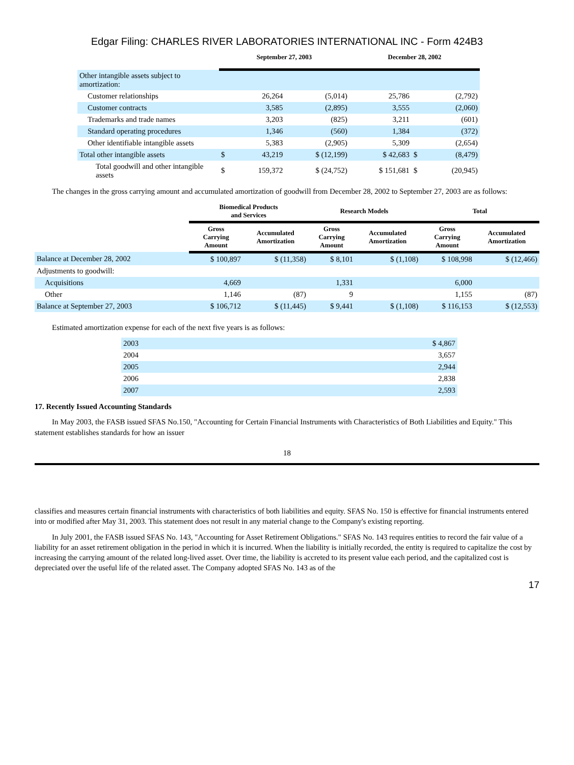Edgar Filing: CHARLES RIVER LABORATORIES INTERNATIONAL INC - Form 424B3
| | September 27, 2003 | | | December 28, 2002 | | |
| --- | --- | --- | --- | --- | --- | --- |
| Other intangible assets subject to amortization: | | | | | | |
| Customer relationships | | 26,264 | (5,014) | 25,786 | | (2,792) |
| Customer contracts | | 3,585 | (2,895) | 3,555 | | (2,060) |
| Trademarks and trade names | | 3,203 | (825) | 3,211 | | (601) |
| Standard operating procedures | | 1,346 | (560) | 1,384 | | (372) |
| Other identifiable intangible assets | | 5,383 | (2,905) | 5,309 | | (2,654) |
| Total other intangible assets | $ | 43,219 | $ (12,199) | $ 42,683 | $ | (8,479) |
| Total goodwill and other intangible assets | $ | 159,372 | $ (24,752) | $ 151,681 | $ | (20,945) |
The changes in the gross carrying amount and accumulated amortization of goodwill from December 28, 2002 to September 27, 2003 are as follows:
| | Biomedical Products and Services | | Research Models | | Total | |
| --- | --- | --- | --- | --- | --- | --- |
| | Gross Carrying Amount | Accumulated Amortization | Gross Carrying Amount | Accumulated Amortization | Gross Carrying Amount | Accumulated Amortization |
| Balance at December 28, 2002 | $ 100,897 | $ (11,358) | $ 8,101 | $ (1,108) | $ 108,998 | $ (12,466) |
| Adjustments to goodwill: | | | | | | |
| Acquisitions | 4,669 | | 1,331 | | 6,000 | |
| Other | 1,146 | (87) | 9 | | 1,155 | (87) |
| Balance at September 27, 2003 | $ 106,712 | $ (11,445) | $ 9,441 | $ (1,108) | $ 116,153 | $ (12,553) |
Estimated amortization expense for each of the next five years is as follows:
| 2003 | $ 4,867 |
| 2004 | 3,657 |
| 2005 | 2,944 |
| 2006 | 2,838 |
| 2007 | 2,593 |
17. Recently Issued Accounting Standards
In May 2003, the FASB issued SFAS No.150, "Accounting for Certain Financial Instruments with Characteristics of Both Liabilities and Equity." This statement establishes standards for how an issuer
18
classifies and measures certain financial instruments with characteristics of both liabilities and equity. SFAS No. 150 is effective for financial instruments entered into or modified after May 31, 2003. This statement does not result in any material change to the Company's existing reporting.
In July 2001, the FASB issued SFAS No. 143, "Accounting for Asset Retirement Obligations." SFAS No. 143 requires entities to record the fair value of a liability for an asset retirement obligation in the period in which it is incurred. When the liability is initially recorded, the entity is required to capitalize the cost by increasing the carrying amount of the related long-lived asset. Over time, the liability is accreted to its present value each period, and the capitalized cost is depreciated over the useful life of the related asset. The Company adopted SFAS No. 143 as of the
17